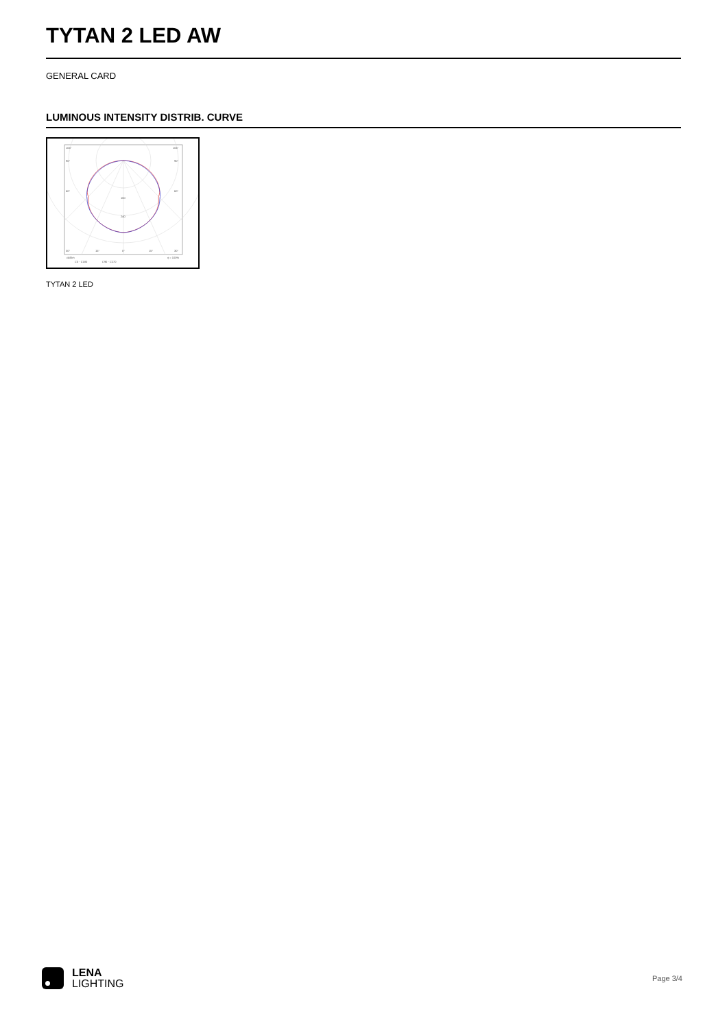TYTAN 2 LED AW
GENERAL CARD
LUMINOUS INTENSITY DISTRIB. CURVE
105°
105°
90°
90°
60°
60°
160
240
30°
15°
0°
15°
30°
cd/klm
η = 100%
C0 - C180
C90 - C270
TYTAN 2 LED
LENA
LIGHTING
Page 3/4